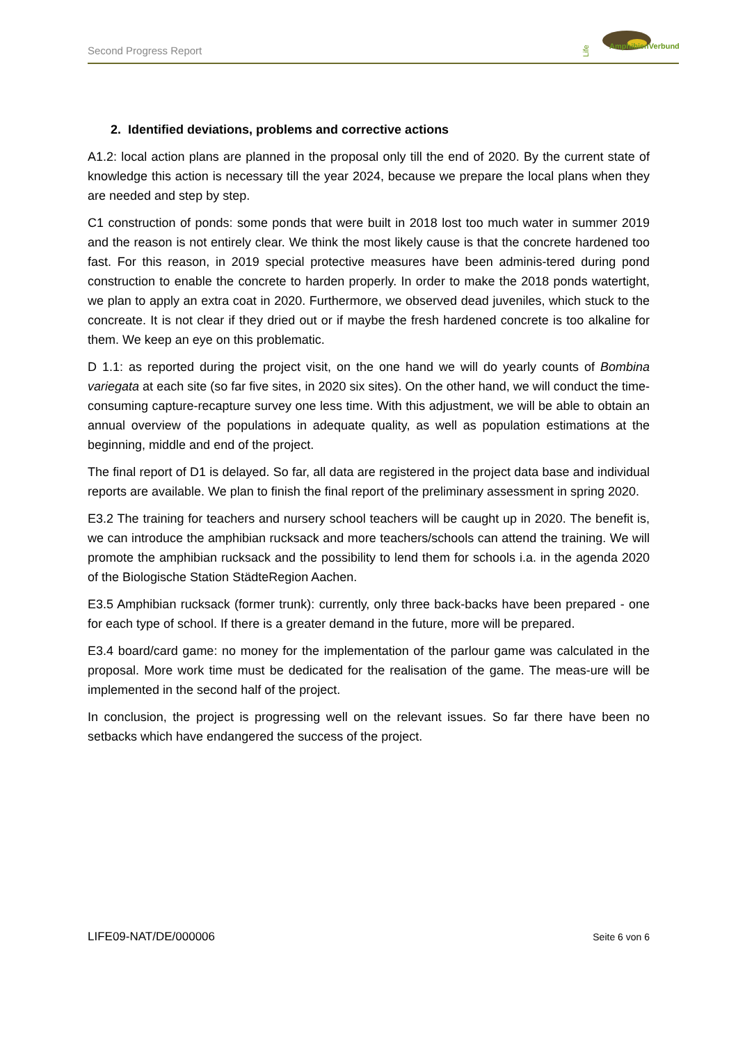Second Progress Report
Life
AmphibienVerbund
2. Identified deviations, problems and corrective actions
A1.2: local action plans are planned in the proposal only till the end of 2020. By the current state of knowledge this action is necessary till the year 2024, because we prepare the local plans when they are needed and step by step.
C1 construction of ponds: some ponds that were built in 2018 lost too much water in summer 2019 and the reason is not entirely clear. We think the most likely cause is that the concrete hardened too fast. For this reason, in 2019 special protective measures have been adminis-tered during pond construction to enable the concrete to harden properly. In order to make the 2018 ponds watertight, we plan to apply an extra coat in 2020. Furthermore, we observed dead juveniles, which stuck to the concreate. It is not clear if they dried out or if maybe the fresh hardened concrete is too alkaline for them. We keep an eye on this problematic.
D 1.1: as reported during the project visit, on the one hand we will do yearly counts of Bombina variegata at each site (so far five sites, in 2020 six sites). On the other hand, we will conduct the time-consuming capture-recapture survey one less time. With this adjustment, we will be able to obtain an annual overview of the populations in adequate quality, as well as population estimations at the beginning, middle and end of the project.
The final report of D1 is delayed. So far, all data are registered in the project data base and individual reports are available. We plan to finish the final report of the preliminary assessment in spring 2020.
E3.2 The training for teachers and nursery school teachers will be caught up in 2020. The benefit is, we can introduce the amphibian rucksack and more teachers/schools can attend the training. We will promote the amphibian rucksack and the possibility to lend them for schools i.a. in the agenda 2020 of the Biologische Station StädteRegion Aachen.
E3.5 Amphibian rucksack (former trunk): currently, only three back-backs have been prepared - one for each type of school. If there is a greater demand in the future, more will be prepared.
E3.4 board/card game: no money for the implementation of the parlour game was calculated in the proposal. More work time must be dedicated for the realisation of the game. The meas-ure will be implemented in the second half of the project.
In conclusion, the project is progressing well on the relevant issues. So far there have been no setbacks which have endangered the success of the project.
LIFE09-NAT/DE/000006 Seite 6 von 6